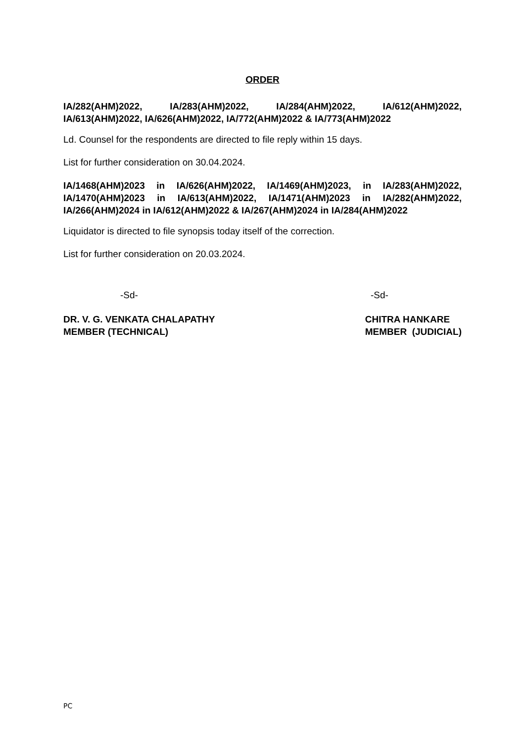ORDER
IA/282(AHM)2022, IA/283(AHM)2022, IA/284(AHM)2022, IA/612(AHM)2022, IA/613(AHM)2022, IA/626(AHM)2022, IA/772(AHM)2022 & IA/773(AHM)2022
Ld. Counsel for the respondents are directed to file reply within 15 days.
List for further consideration on 30.04.2024.
IA/1468(AHM)2023 in IA/626(AHM)2022, IA/1469(AHM)2023, in IA/283(AHM)2022, IA/1470(AHM)2023 in IA/613(AHM)2022, IA/1471(AHM)2023 in IA/282(AHM)2022, IA/266(AHM)2024 in IA/612(AHM)2022 & IA/267(AHM)2024 in IA/284(AHM)2022
Liquidator is directed to file synopsis today itself of the correction.
List for further consideration on 20.03.2024.
-Sd- -Sd-
DR. V. G. VENKATA CHALAPATHY
MEMBER (TECHNICAL)
CHITRA HANKARE
MEMBER (JUDICIAL)
PC